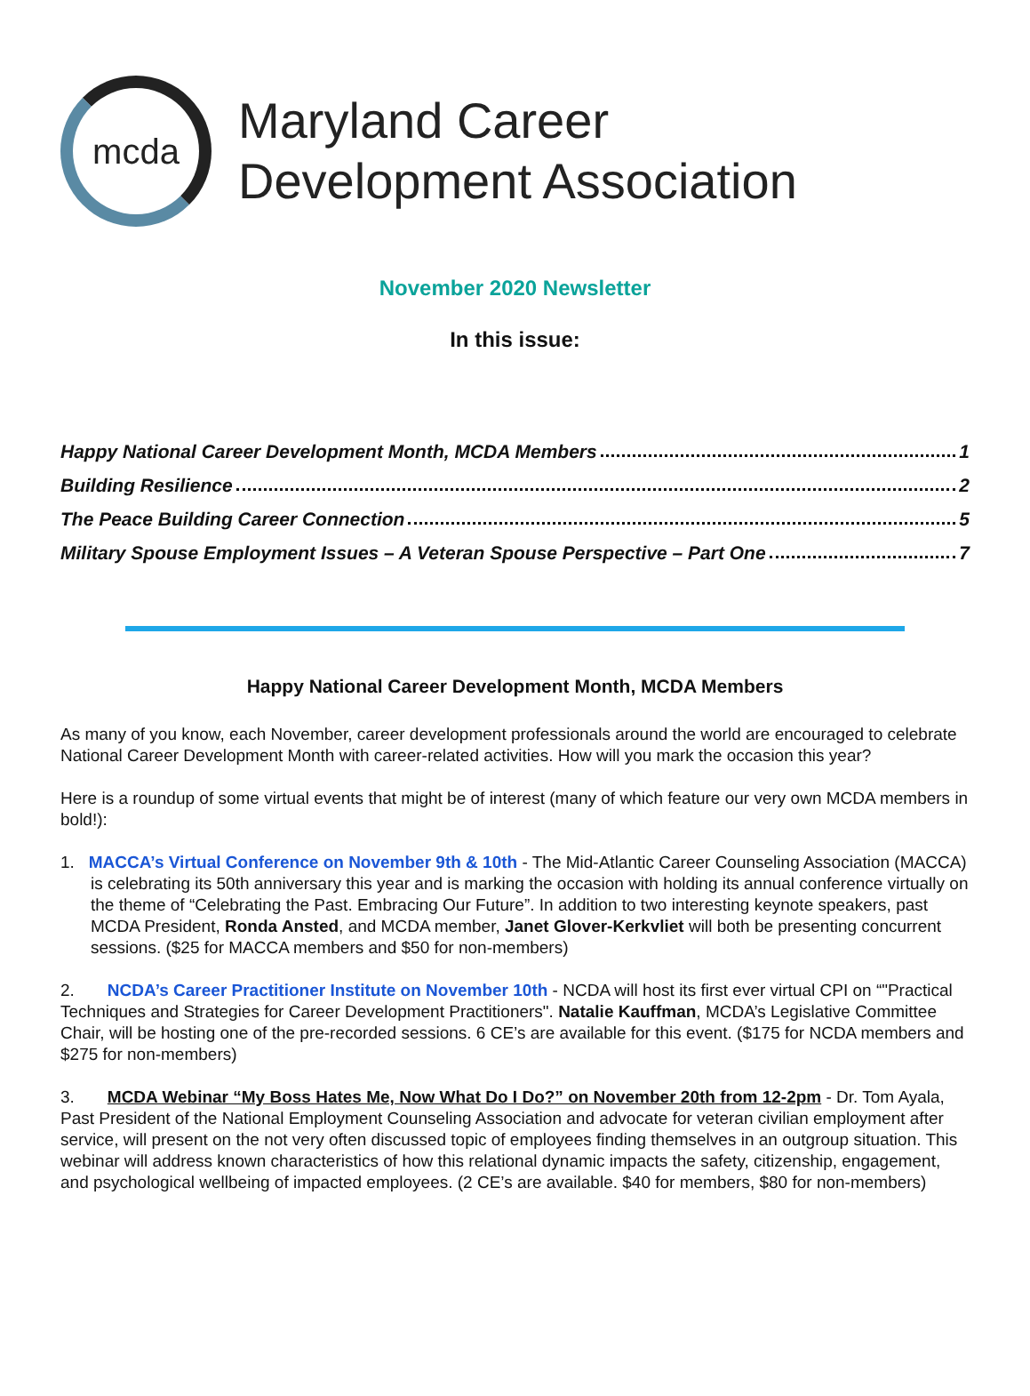mcda
Maryland Career
Development Association
November 2020 Newsletter
In this issue:
Happy National Career Development Month, MCDA Members 1
Building Resilience 2
The Peace Building Career Connection 5
Military Spouse Employment Issues – A Veteran Spouse Perspective – Part One 7
Happy National Career Development Month, MCDA Members
As many of you know, each November, career development professionals around the world are encouraged to celebrate National Career Development Month with career-related activities. How will you mark the occasion this year?
Here is a roundup of some virtual events that might be of interest (many of which feature our very own MCDA members in bold!):
1. MACCA’s Virtual Conference on November 9th & 10th - The Mid-Atlantic Career Counseling Association (MACCA) is celebrating its 50th anniversary this year and is marking the occasion with holding its annual conference virtually on the theme of “Celebrating the Past. Embracing Our Future”. In addition to two interesting keynote speakers, past MCDA President, Ronda Ansted, and MCDA member, Janet Glover-Kerkvliet will both be presenting concurrent sessions. ($25 for MACCA members and $50 for non-members)
2. NCDA’s Career Practitioner Institute on November 10th - NCDA will host its first ever virtual CPI on “"Practical Techniques and Strategies for Career Development Practitioners". Natalie Kauffman, MCDA’s Legislative Committee Chair, will be hosting one of the pre-recorded sessions. 6 CE’s are available for this event. ($175 for NCDA members and $275 for non-members)
3. MCDA Webinar “My Boss Hates Me, Now What Do I Do?” on November 20th from 12-2pm - Dr. Tom Ayala, Past President of the National Employment Counseling Association and advocate for veteran civilian employment after service, will present on the not very often discussed topic of employees finding themselves in an outgroup situation. This webinar will address known characteristics of how this relational dynamic impacts the safety, citizenship, engagement, and psychological wellbeing of impacted employees. (2 CE’s are available. $40 for members, $80 for non-members)